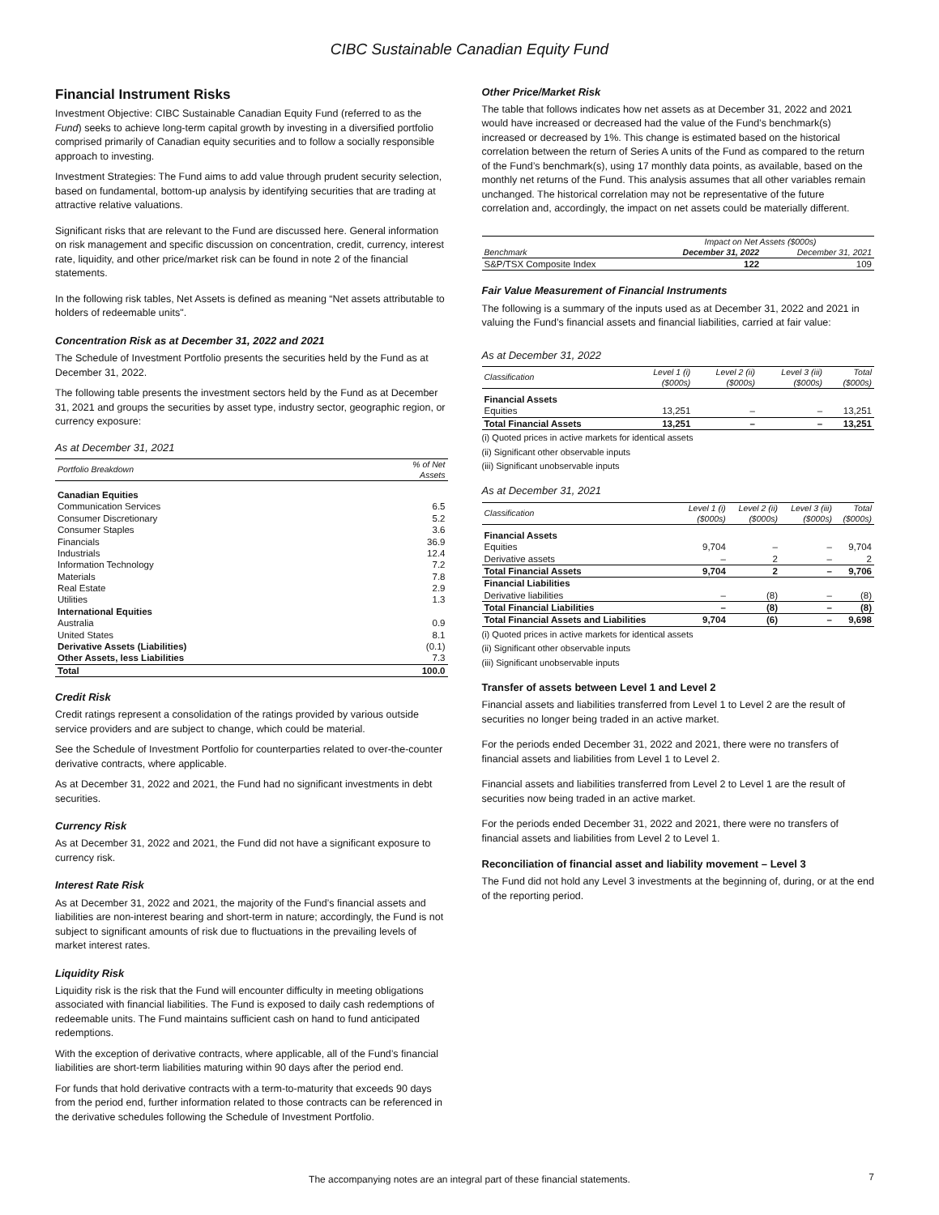CIBC Sustainable Canadian Equity Fund
Financial Instrument Risks
Investment Objective: CIBC Sustainable Canadian Equity Fund (referred to as the Fund) seeks to achieve long-term capital growth by investing in a diversified portfolio comprised primarily of Canadian equity securities and to follow a socially responsible approach to investing.
Investment Strategies: The Fund aims to add value through prudent security selection, based on fundamental, bottom-up analysis by identifying securities that are trading at attractive relative valuations.
Significant risks that are relevant to the Fund are discussed here. General information on risk management and specific discussion on concentration, credit, currency, interest rate, liquidity, and other price/market risk can be found in note 2 of the financial statements.
In the following risk tables, Net Assets is defined as meaning “Net assets attributable to holders of redeemable units".
Concentration Risk as at December 31, 2022 and 2021
The Schedule of Investment Portfolio presents the securities held by the Fund as at December 31, 2022.
The following table presents the investment sectors held by the Fund as at December 31, 2021 and groups the securities by asset type, industry sector, geographic region, or currency exposure:
As at December 31, 2021
| Portfolio Breakdown | % of Net Assets |
| --- | --- |
| Canadian Equities | |
| Communication Services | 6.5 |
| Consumer Discretionary | 5.2 |
| Consumer Staples | 3.6 |
| Financials | 36.9 |
| Industrials | 12.4 |
| Information Technology | 7.2 |
| Materials | 7.8 |
| Real Estate | 2.9 |
| Utilities | 1.3 |
| International Equities | |
| Australia | 0.9 |
| United States | 8.1 |
| Derivative Assets (Liabilities) | (0.1) |
| Other Assets, less Liabilities | 7.3 |
| Total | 100.0 |
Credit Risk
Credit ratings represent a consolidation of the ratings provided by various outside service providers and are subject to change, which could be material.
See the Schedule of Investment Portfolio for counterparties related to over-the-counter derivative contracts, where applicable.
As at December 31, 2022 and 2021, the Fund had no significant investments in debt securities.
Currency Risk
As at December 31, 2022 and 2021, the Fund did not have a significant exposure to currency risk.
Interest Rate Risk
As at December 31, 2022 and 2021, the majority of the Fund’s financial assets and liabilities are non-interest bearing and short-term in nature; accordingly, the Fund is not subject to significant amounts of risk due to fluctuations in the prevailing levels of market interest rates.
Liquidity Risk
Liquidity risk is the risk that the Fund will encounter difficulty in meeting obligations associated with financial liabilities. The Fund is exposed to daily cash redemptions of redeemable units. The Fund maintains sufficient cash on hand to fund anticipated redemptions.
With the exception of derivative contracts, where applicable, all of the Fund’s financial liabilities are short-term liabilities maturing within 90 days after the period end.
For funds that hold derivative contracts with a term-to-maturity that exceeds 90 days from the period end, further information related to those contracts can be referenced in the derivative schedules following the Schedule of Investment Portfolio.
Other Price/Market Risk
The table that follows indicates how net assets as at December 31, 2022 and 2021 would have increased or decreased had the value of the Fund’s benchmark(s) increased or decreased by 1%. This change is estimated based on the historical correlation between the return of Series A units of the Fund as compared to the return of the Fund’s benchmark(s), using 17 monthly data points, as available, based on the monthly net returns of the Fund. This analysis assumes that all other variables remain unchanged. The historical correlation may not be representative of the future correlation and, accordingly, the impact on net assets could be materially different.
| | Impact on Net Assets ($000s) | |
| --- | --- | --- |
| Benchmark | December 31, 2022 | December 31, 2021 |
| S&P/TSX Composite Index | 122 | 109 |
Fair Value Measurement of Financial Instruments
The following is a summary of the inputs used as at December 31, 2022 and 2021 in valuing the Fund’s financial assets and financial liabilities, carried at fair value:
As at December 31, 2022
| Classification | Level 1 (i) ($000s) | Level 2 (ii) ($000s) | Level 3 (iii) ($000s) | Total ($000s) |
| --- | --- | --- | --- | --- |
| Financial Assets | | | | |
| Equities | 13,251 | – | – | 13,251 |
| Total Financial Assets | 13,251 | – | – | 13,251 |
(i) Quoted prices in active markets for identical assets
(ii) Significant other observable inputs
(iii) Significant unobservable inputs
As at December 31, 2021
| Classification | Level 1 (i) ($000s) | Level 2 (ii) ($000s) | Level 3 (iii) ($000s) | Total ($000s) |
| --- | --- | --- | --- | --- |
| Financial Assets | | | | |
| Equities | 9,704 | – | – | 9,704 |
| Derivative assets | – | 2 | – | 2 |
| Total Financial Assets | 9,704 | 2 | – | 9,706 |
| Financial Liabilities | | | | |
| Derivative liabilities | – | (8) | – | (8) |
| Total Financial Liabilities | – | (8) | – | (8) |
| Total Financial Assets and Liabilities | 9,704 | (6) | – | 9,698 |
(i) Quoted prices in active markets for identical assets
(ii) Significant other observable inputs
(iii) Significant unobservable inputs
Transfer of assets between Level 1 and Level 2
Financial assets and liabilities transferred from Level 1 to Level 2 are the result of securities no longer being traded in an active market.
For the periods ended December 31, 2022 and 2021, there were no transfers of financial assets and liabilities from Level 1 to Level 2.
Financial assets and liabilities transferred from Level 2 to Level 1 are the result of securities now being traded in an active market.
For the periods ended December 31, 2022 and 2021, there were no transfers of financial assets and liabilities from Level 2 to Level 1.
Reconciliation of financial asset and liability movement – Level 3
The Fund did not hold any Level 3 investments at the beginning of, during, or at the end of the reporting period.
The accompanying notes are an integral part of these financial statements. 7